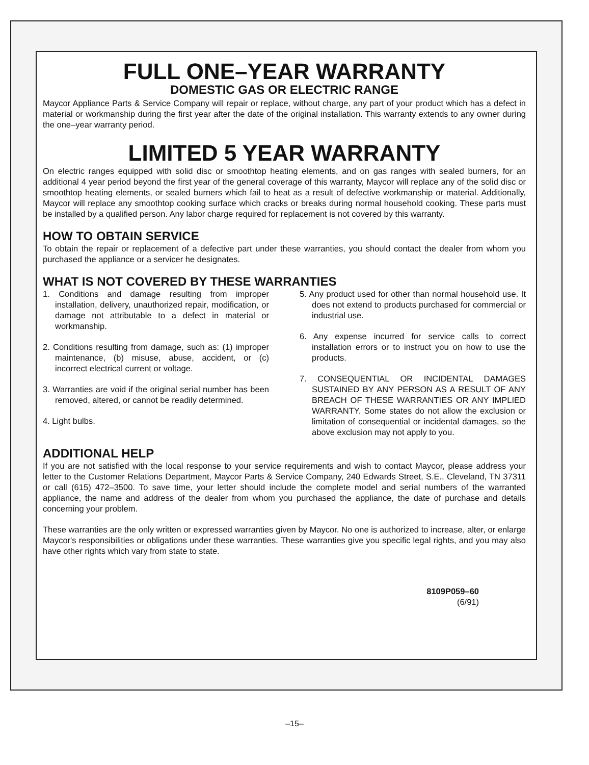FULL ONE–YEAR WARRANTY
DOMESTIC GAS OR ELECTRIC RANGE
Maycor Appliance Parts & Service Company will repair or replace, without charge, any part of your product which has a defect in material or workmanship during the first year after the date of the original installation. This warranty extends to any owner during the one–year warranty period.
LIMITED 5 YEAR WARRANTY
On electric ranges equipped with solid disc or smoothtop heating elements, and on gas ranges with sealed burners, for an additional 4 year period beyond the first year of the general coverage of this warranty, Maycor will replace any of the solid disc or smoothtop heating elements, or sealed burners which fail to heat as a result of defective workmanship or material. Additionally, Maycor will replace any smoothtop cooking surface which cracks or breaks during normal household cooking. These parts must be installed by a qualified person. Any labor charge required for replacement is not covered by this warranty.
HOW TO OBTAIN SERVICE
To obtain the repair or replacement of a defective part under these warranties, you should contact the dealer from whom you purchased the appliance or a servicer he designates.
WHAT IS NOT COVERED BY THESE WARRANTIES
1. Conditions and damage resulting from improper installation, delivery, unauthorized repair, modification, or damage not attributable to a defect in material or workmanship.
2. Conditions resulting from damage, such as: (1) improper maintenance, (b) misuse, abuse, accident, or (c) incorrect electrical current or voltage.
3. Warranties are void if the original serial number has been removed, altered, or cannot be readily determined.
4. Light bulbs.
5. Any product used for other than normal household use. It does not extend to products purchased for commercial or industrial use.
6. Any expense incurred for service calls to correct installation errors or to instruct you on how to use the products.
7. CONSEQUENTIAL OR INCIDENTAL DAMAGES SUSTAINED BY ANY PERSON AS A RESULT OF ANY BREACH OF THESE WARRANTIES OR ANY IMPLIED WARRANTY. Some states do not allow the exclusion or limitation of consequential or incidental damages, so the above exclusion may not apply to you.
ADDITIONAL HELP
If you are not satisfied with the local response to your service requirements and wish to contact Maycor, please address your letter to the Customer Relations Department, Maycor Parts & Service Company, 240 Edwards Street, S.E., Cleveland, TN 37311 or call (615) 472–3500. To save time, your letter should include the complete model and serial numbers of the warranted appliance, the name and address of the dealer from whom you purchased the appliance, the date of purchase and details concerning your problem.
These warranties are the only written or expressed warranties given by Maycor. No one is authorized to increase, alter, or enlarge Maycor's responsibilities or obligations under these warranties. These warranties give you specific legal rights, and you may also have other rights which vary from state to state.
8109P059–60
(6/91)
–15–